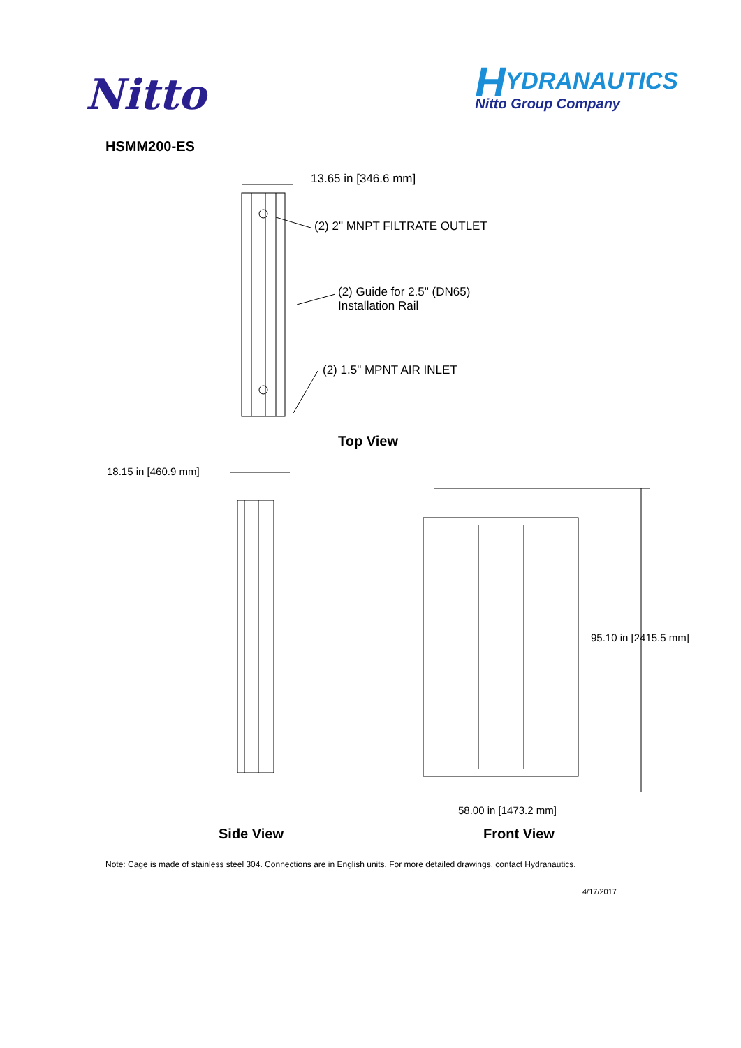Nitto
HYDRANAUTICS
Nitto Group Company
HSMM200-ES
13.65 in [346.6 mm]
(2) 2" MNPT FILTRATE OUTLET
(2) Guide for 2.5" (DN65)
Installation Rail
(2) 1.5" MPNT AIR INLET
Top View
18.15 in [460.9 mm]
95.10 in [2415.5 mm]
58.00 in [1473.2 mm]
Side View Front View
Note: Cage is made of stainless steel 304. Connections are in English units. For more detailed drawings, contact Hydranautics.
4/17/2017